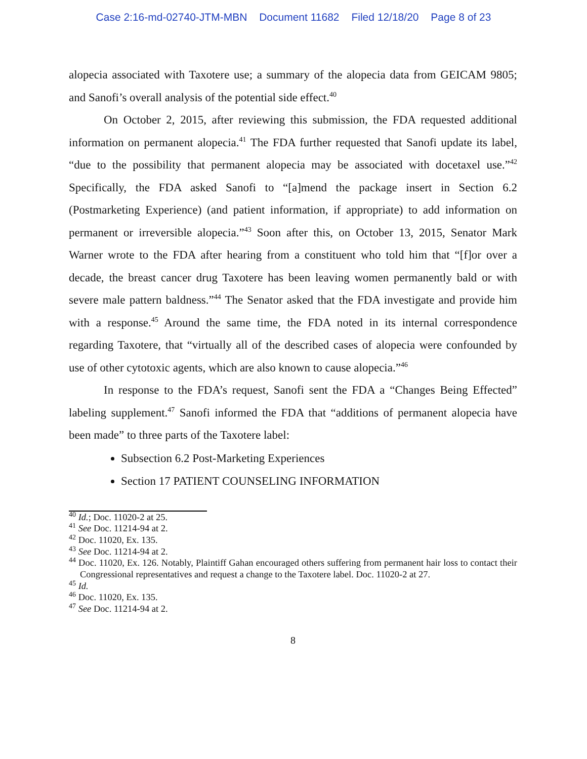Case 2:16-md-02740-JTM-MBN Document 11682 Filed 12/18/20 Page 8 of 23
alopecia associated with Taxotere use; a summary of the alopecia data from GEICAM 9805; and Sanofi’s overall analysis of the potential side effect.<sup>40</sup>
On October 2, 2015, after reviewing this submission, the FDA requested additional information on permanent alopecia.<sup>41</sup> The FDA further requested that Sanofi update its label, “due to the possibility that permanent alopecia may be associated with docetaxel use.”<sup>42</sup> Specifically, the FDA asked Sanofi to “[a]mend the package insert in Section 6.2 (Postmarketing Experience) (and patient information, if appropriate) to add information on permanent or irreversible alopecia.”<sup>43</sup> Soon after this, on October 13, 2015, Senator Mark Warner wrote to the FDA after hearing from a constituent who told him that “[f]or over a decade, the breast cancer drug Taxotere has been leaving women permanently bald or with severe male pattern baldness.”<sup>44</sup> The Senator asked that the FDA investigate and provide him with a response.<sup>45</sup> Around the same time, the FDA noted in its internal correspondence regarding Taxotere, that “virtually all of the described cases of alopecia were confounded by use of other cytotoxic agents, which are also known to cause alopecia.”<sup>46</sup>
In response to the FDA’s request, Sanofi sent the FDA a “Changes Being Effected” labeling supplement.<sup>47</sup> Sanofi informed the FDA that “additions of permanent alopecia have been made” to three parts of the Taxotere label:
Subsection 6.2 Post-Marketing Experiences
Section 17 PATIENT COUNSELING INFORMATION
<sup>40</sup> Id.; Doc. 11020-2 at 25.
<sup>41</sup> See Doc. 11214-94 at 2.
<sup>42</sup> Doc. 11020, Ex. 135.
<sup>43</sup> See Doc. 11214-94 at 2.
<sup>44</sup> Doc. 11020, Ex. 126. Notably, Plaintiff Gahan encouraged others suffering from permanent hair loss to contact their Congressional representatives and request a change to the Taxotere label. Doc. 11020-2 at 27.
<sup>45</sup> Id.
<sup>46</sup> Doc. 11020, Ex. 135.
<sup>47</sup> See Doc. 11214-94 at 2.
8